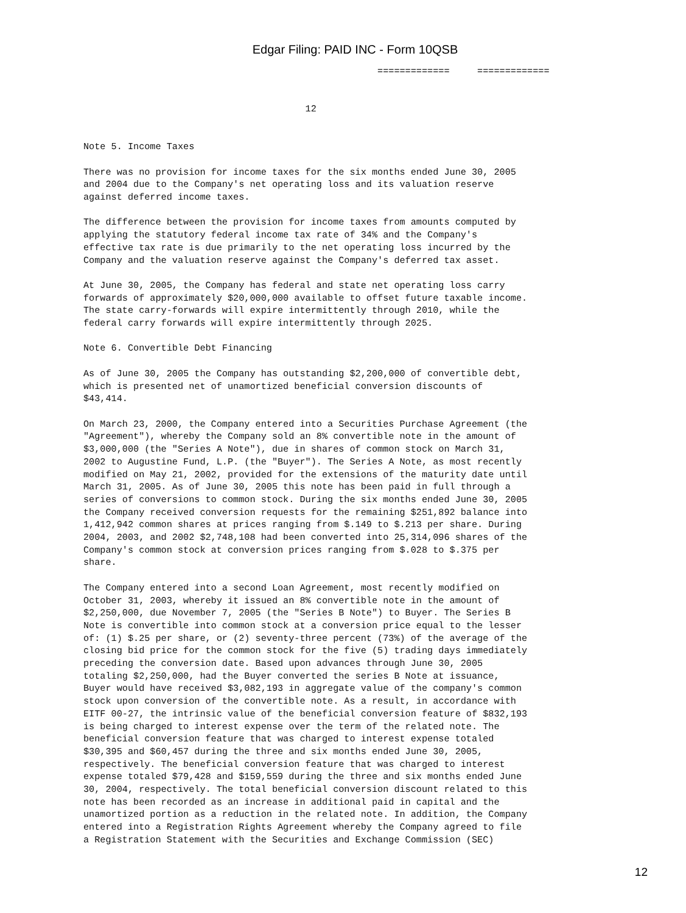Edgar Filing: PAID INC - Form 10QSB
                                                     =============     =============


                                        12


Note 5. Income Taxes

There was no provision for income taxes for the six months ended June 30, 2005
and 2004 due to the Company's net operating loss and its valuation reserve
against deferred income taxes.

The difference between the provision for income taxes from amounts computed by
applying the statutory federal income tax rate of 34% and the Company's
effective tax rate is due primarily to the net operating loss incurred by the
Company and the valuation reserve against the Company's deferred tax asset.

At June 30, 2005, the Company has federal and state net operating loss carry
forwards of approximately $20,000,000 available to offset future taxable income.
The state carry-forwards will expire intermittently through 2010, while the
federal carry forwards will expire intermittently through 2025.

Note 6. Convertible Debt Financing

As of June 30, 2005 the Company has outstanding $2,200,000 of convertible debt,
which is presented net of unamortized beneficial conversion discounts of
$43,414.

On March 23, 2000, the Company entered into a Securities Purchase Agreement (the
"Agreement"), whereby the Company sold an 8% convertible note in the amount of
$3,000,000 (the "Series A Note"), due in shares of common stock on March 31,
2002 to Augustine Fund, L.P. (the "Buyer"). The Series A Note, as most recently
modified on May 21, 2002, provided for the extensions of the maturity date until
March 31, 2005. As of June 30, 2005 this note has been paid in full through a
series of conversions to common stock. During the six months ended June 30, 2005
the Company received conversion requests for the remaining $251,892 balance into
1,412,942 common shares at prices ranging from $.149 to $.213 per share. During
2004, 2003, and 2002 $2,748,108 had been converted into 25,314,096 shares of the
Company's common stock at conversion prices ranging from $.028 to $.375 per
share.

The Company entered into a second Loan Agreement, most recently modified on
October 31, 2003, whereby it issued an 8% convertible note in the amount of
$2,250,000, due November 7, 2005 (the "Series B Note") to Buyer. The Series B
Note is convertible into common stock at a conversion price equal to the lesser
of: (1) $.25 per share, or (2) seventy-three percent (73%) of the average of the
closing bid price for the common stock for the five (5) trading days immediately
preceding the conversion date. Based upon advances through June 30, 2005
totaling $2,250,000, had the Buyer converted the series B Note at issuance,
Buyer would have received $3,082,193 in aggregate value of the company's common
stock upon conversion of the convertible note. As a result, in accordance with
EITF 00-27, the intrinsic value of the beneficial conversion feature of $832,193
is being charged to interest expense over the term of the related note. The
beneficial conversion feature that was charged to interest expense totaled
$30,395 and $60,457 during the three and six months ended June 30, 2005,
respectively. The beneficial conversion feature that was charged to interest
expense totaled $79,428 and $159,559 during the three and six months ended June
30, 2004, respectively. The total beneficial conversion discount related to this
note has been recorded as an increase in additional paid in capital and the
unamortized portion as a reduction in the related note. In addition, the Company
entered into a Registration Rights Agreement whereby the Company agreed to file
a Registration Statement with the Securities and Exchange Commission (SEC)
12